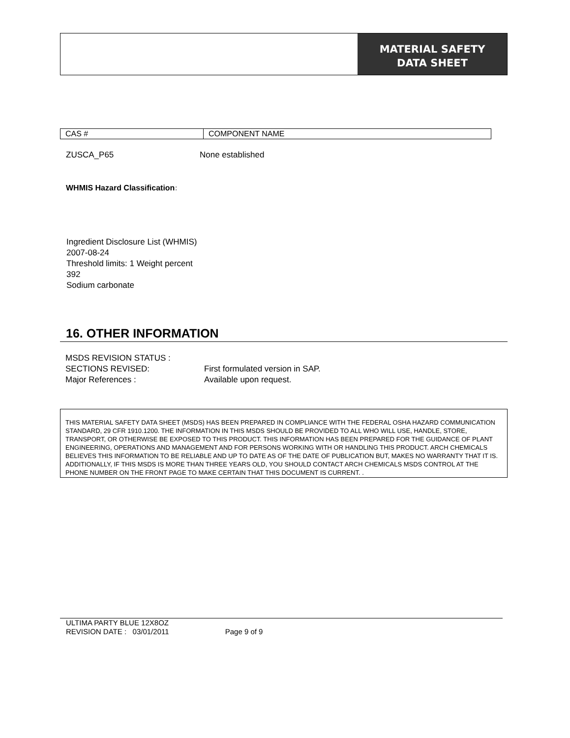MATERIAL SAFETY
DATA SHEET
| CAS # | COMPONENT NAME |
| --- | --- |
ZUSCA_P65 None established
WHMIS Hazard Classification:
Ingredient Disclosure List (WHMIS)
2007-08-24
Threshold limits: 1 Weight percent
392
Sodium carbonate
16. OTHER INFORMATION
MSDS REVISION STATUS :
SECTIONS REVISED: First formulated version in SAP.
Major References : Available upon request.
THIS MATERIAL SAFETY DATA SHEET (MSDS) HAS BEEN PREPARED IN COMPLIANCE WITH THE FEDERAL OSHA HAZARD COMMUNICATION STANDARD, 29 CFR 1910.1200. THE INFORMATION IN THIS MSDS SHOULD BE PROVIDED TO ALL WHO WILL USE, HANDLE, STORE, TRANSPORT, OR OTHERWISE BE EXPOSED TO THIS PRODUCT. THIS INFORMATION HAS BEEN PREPARED FOR THE GUIDANCE OF PLANT ENGINEERING, OPERATIONS AND MANAGEMENT AND FOR PERSONS WORKING WITH OR HANDLING THIS PRODUCT. ARCH CHEMICALS BELIEVES THIS INFORMATION TO BE RELIABLE AND UP TO DATE AS OF THE DATE OF PUBLICATION BUT, MAKES NO WARRANTY THAT IT IS. ADDITIONALLY, IF THIS MSDS IS MORE THAN THREE YEARS OLD, YOU SHOULD CONTACT ARCH CHEMICALS MSDS CONTROL AT THE PHONE NUMBER ON THE FRONT PAGE TO MAKE CERTAIN THAT THIS DOCUMENT IS CURRENT. .
ULTIMA PARTY BLUE 12X8OZ
REVISION DATE : 03/01/2011 Page 9 of 9